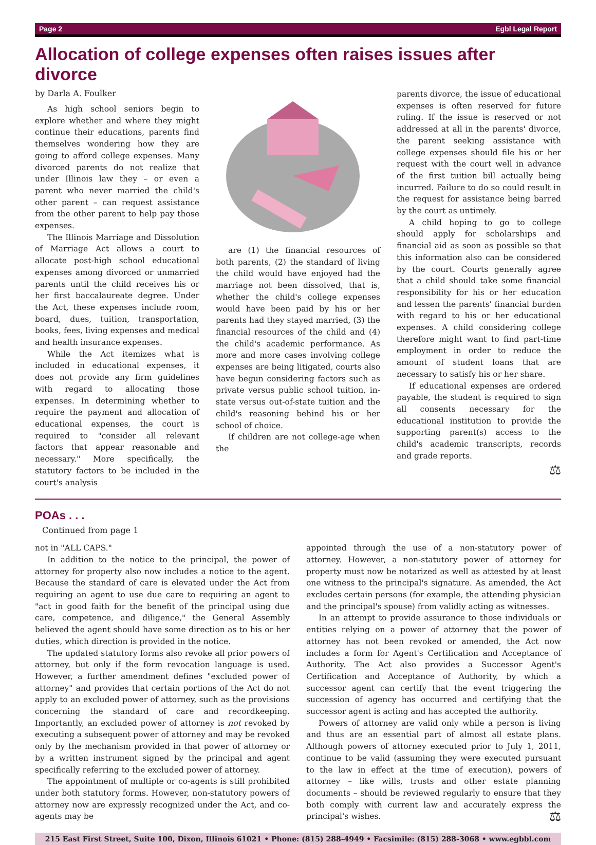Page 2 Egbl Legal Report
Allocation of college expenses often raises issues after divorce
by Darla A. Foulker
As high school seniors begin to explore whether and where they might continue their educations, parents find themselves wondering how they are going to afford college expenses. Many divorced parents do not realize that under Illinois law they – or even a parent who never married the child's other parent – can request assistance from the other parent to help pay those expenses.
The Illinois Marriage and Dissolution of Marriage Act allows a court to allocate post-high school educational expenses among divorced or unmarried parents until the child receives his or her first baccalaureate degree. Under the Act, these expenses include room, board, dues, tuition, transportation, books, fees, living expenses and medical and health insurance expenses.
While the Act itemizes what is included in educational expenses, it does not provide any firm guidelines with regard to allocating those expenses. In determining whether to require the payment and allocation of educational expenses, the court is required to "consider all relevant factors that appear reasonable and necessary." More specifically, the statutory factors to be included in the court's analysis
are (1) the financial resources of both parents, (2) the standard of living the child would have enjoyed had the marriage not been dissolved, that is, whether the child's college expenses would have been paid by his or her parents had they stayed married, (3) the financial resources of the child and (4) the child's academic performance. As more and more cases involving college expenses are being litigated, courts also have begun considering factors such as private versus public school tuition, in-state versus out-of-state tuition and the child's reasoning behind his or her school of choice.
If children are not college-age when the
parents divorce, the issue of educational expenses is often reserved for future ruling. If the issue is reserved or not addressed at all in the parents' divorce, the parent seeking assistance with college expenses should file his or her request with the court well in advance of the first tuition bill actually being incurred. Failure to do so could result in the request for assistance being barred by the court as untimely.
A child hoping to go to college should apply for scholarships and financial aid as soon as possible so that this information also can be considered by the court. Courts generally agree that a child should take some financial responsibility for his or her education and lessen the parents' financial burden with regard to his or her educational expenses. A child considering college therefore might want to find part-time employment in order to reduce the amount of student loans that are necessary to satisfy his or her share.
If educational expenses are ordered payable, the student is required to sign all consents necessary for the educational institution to provide the supporting parent(s) access to the child's academic transcripts, records and grade reports.
⚖
POAs . . .
Continued from page 1
not in "ALL CAPS."
In addition to the notice to the principal, the power of attorney for property also now includes a notice to the agent. Because the standard of care is elevated under the Act from requiring an agent to use due care to requiring an agent to "act in good faith for the benefit of the principal using due care, competence, and diligence," the General Assembly believed the agent should have some direction as to his or her duties, which direction is provided in the notice.
The updated statutory forms also revoke all prior powers of attorney, but only if the form revocation language is used. However, a further amendment defines "excluded power of attorney" and provides that certain portions of the Act do not apply to an excluded power of attorney, such as the provisions concerning the standard of care and recordkeeping. Importantly, an excluded power of attorney is not revoked by executing a subsequent power of attorney and may be revoked only by the mechanism provided in that power of attorney or by a written instrument signed by the principal and agent specifically referring to the excluded power of attorney.
The appointment of multiple or co-agents is still prohibited under both statutory forms. However, non-statutory powers of attorney now are expressly recognized under the Act, and co-agents may be
appointed through the use of a non-statutory power of attorney. However, a non-statutory power of attorney for property must now be notarized as well as attested by at least one witness to the principal's signature. As amended, the Act excludes certain persons (for example, the attending physician and the principal's spouse) from validly acting as witnesses.
In an attempt to provide assurance to those individuals or entities relying on a power of attorney that the power of attorney has not been revoked or amended, the Act now includes a form for Agent's Certification and Acceptance of Authority. The Act also provides a Successor Agent's Certification and Acceptance of Authority, by which a successor agent can certify that the event triggering the succession of agency has occurred and certifying that the successor agent is acting and has accepted the authority.
Powers of attorney are valid only while a person is living and thus are an essential part of almost all estate plans. Although powers of attorney executed prior to July 1, 2011, continue to be valid (assuming they were executed pursuant to the law in effect at the time of execution), powers of attorney – like wills, trusts and other estate planning documents – should be reviewed regularly to ensure that they both comply with current law and accurately express the principal's wishes. ⚖
215 East First Street, Suite 100, Dixon, Illinois 61021 • Phone: (815) 288-4949 • Facsimile: (815) 288-3068 • www.egbbl.com